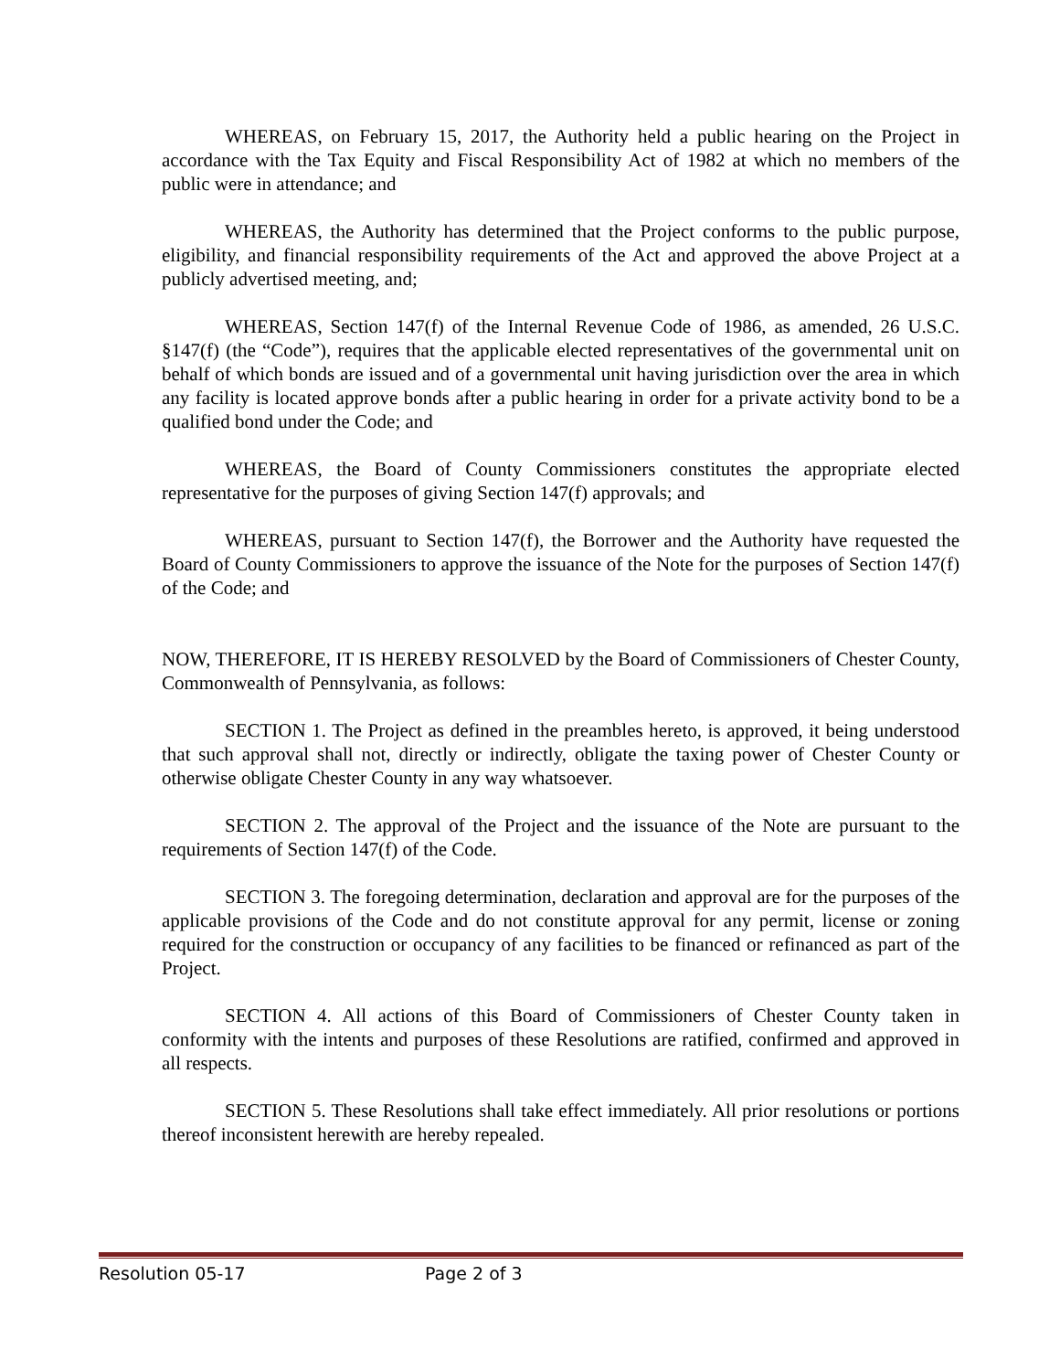WHEREAS, on February 15, 2017, the Authority held a public hearing on the Project in accordance with the Tax Equity and Fiscal Responsibility Act of 1982 at which no members of the public were in attendance; and
WHEREAS, the Authority has determined that the Project conforms to the public purpose, eligibility, and financial responsibility requirements of the Act and approved the above Project at a publicly advertised meeting, and;
WHEREAS, Section 147(f) of the Internal Revenue Code of 1986, as amended, 26 U.S.C. §147(f) (the “Code”), requires that the applicable elected representatives of the governmental unit on behalf of which bonds are issued and of a governmental unit having jurisdiction over the area in which any facility is located approve bonds after a public hearing in order for a private activity bond to be a qualified bond under the Code; and
WHEREAS, the Board of County Commissioners constitutes the appropriate elected representative for the purposes of giving Section 147(f) approvals; and
WHEREAS, pursuant to Section 147(f), the Borrower and the Authority have requested the Board of County Commissioners to approve the issuance of the Note for the purposes of Section 147(f) of the Code; and
NOW, THEREFORE, IT IS HEREBY RESOLVED by the Board of Commissioners of Chester County, Commonwealth of Pennsylvania, as follows:
SECTION 1. The Project as defined in the preambles hereto, is approved, it being understood that such approval shall not, directly or indirectly, obligate the taxing power of Chester County or otherwise obligate Chester County in any way whatsoever.
SECTION 2. The approval of the Project and the issuance of the Note are pursuant to the requirements of Section 147(f) of the Code.
SECTION 3. The foregoing determination, declaration and approval are for the purposes of the applicable provisions of the Code and do not constitute approval for any permit, license or zoning required for the construction or occupancy of any facilities to be financed or refinanced as part of the Project.
SECTION 4. All actions of this Board of Commissioners of Chester County taken in conformity with the intents and purposes of these Resolutions are ratified, confirmed and approved in all respects.
SECTION 5. These Resolutions shall take effect immediately. All prior resolutions or portions thereof inconsistent herewith are hereby repealed.
Resolution 05-17 Page 2 of 3